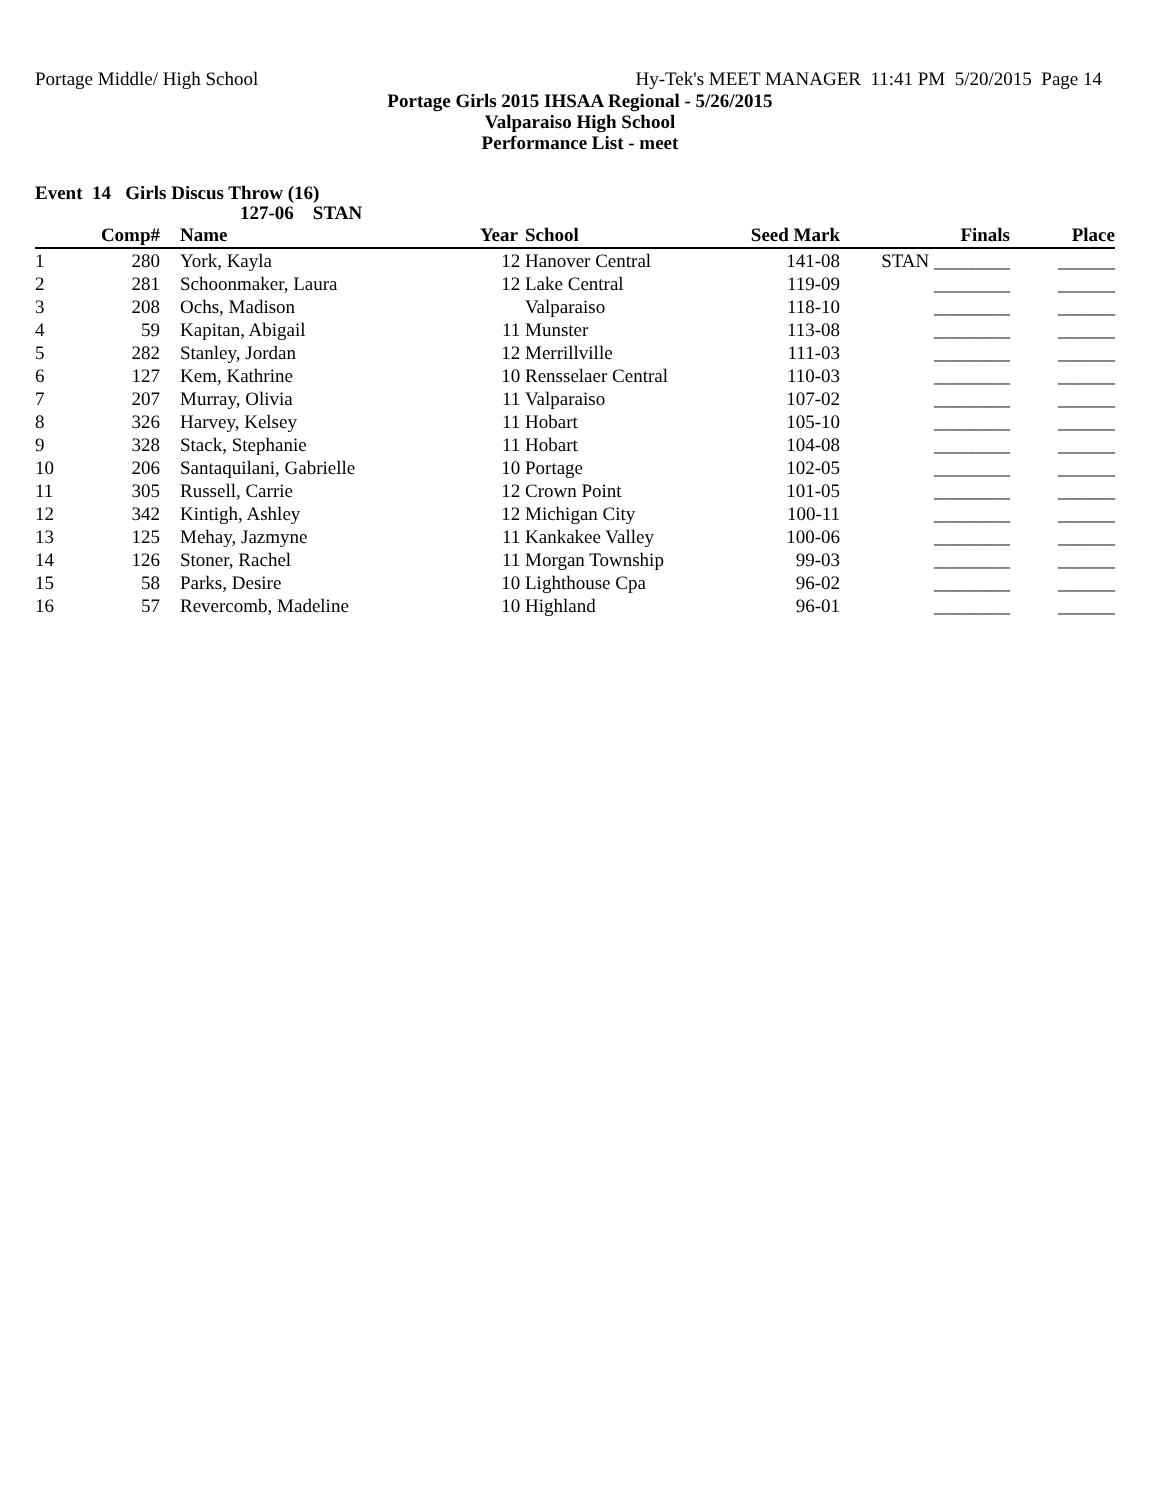Portage Middle/ High School Hy-Tek's MEET MANAGER 11:41 PM 5/20/2015 Page 14
Portage Girls 2015 IHSAA Regional - 5/26/2015
Valparaiso High School
Performance List - meet
Event 14 Girls Discus Throw (16)
127-06 STAN
| | Comp# | | Name | Year | School | Seed Mark | Finals | Place |
| --- | --- | --- | --- | --- | --- | --- | --- | --- |
| 1 | 280 | | York, Kayla | 12 | Hanover Central | 141-08 | STAN ________ | ______ |
| 2 | 281 | | Schoonmaker, Laura | 12 | Lake Central | 119-09 | ________ | ______ |
| 3 | 208 | | Ochs, Madison | | Valparaiso | 118-10 | ________ | ______ |
| 4 | 59 | | Kapitan, Abigail | 11 | Munster | 113-08 | ________ | ______ |
| 5 | 282 | | Stanley, Jordan | 12 | Merrillville | 111-03 | ________ | ______ |
| 6 | 127 | | Kem, Kathrine | 10 | Rensselaer Central | 110-03 | ________ | ______ |
| 7 | 207 | | Murray, Olivia | 11 | Valparaiso | 107-02 | ________ | ______ |
| 8 | 326 | | Harvey, Kelsey | 11 | Hobart | 105-10 | ________ | ______ |
| 9 | 328 | | Stack, Stephanie | 11 | Hobart | 104-08 | ________ | ______ |
| 10 | 206 | | Santaquilani, Gabrielle | 10 | Portage | 102-05 | ________ | ______ |
| 11 | 305 | | Russell, Carrie | 12 | Crown Point | 101-05 | ________ | ______ |
| 12 | 342 | | Kintigh, Ashley | 12 | Michigan City | 100-11 | ________ | ______ |
| 13 | 125 | | Mehay, Jazmyne | 11 | Kankakee Valley | 100-06 | ________ | ______ |
| 14 | 126 | | Stoner, Rachel | 11 | Morgan Township | 99-03 | ________ | ______ |
| 15 | 58 | | Parks, Desire | 10 | Lighthouse Cpa | 96-02 | ________ | ______ |
| 16 | 57 | | Revercomb, Madeline | 10 | Highland | 96-01 | ________ | ______ |